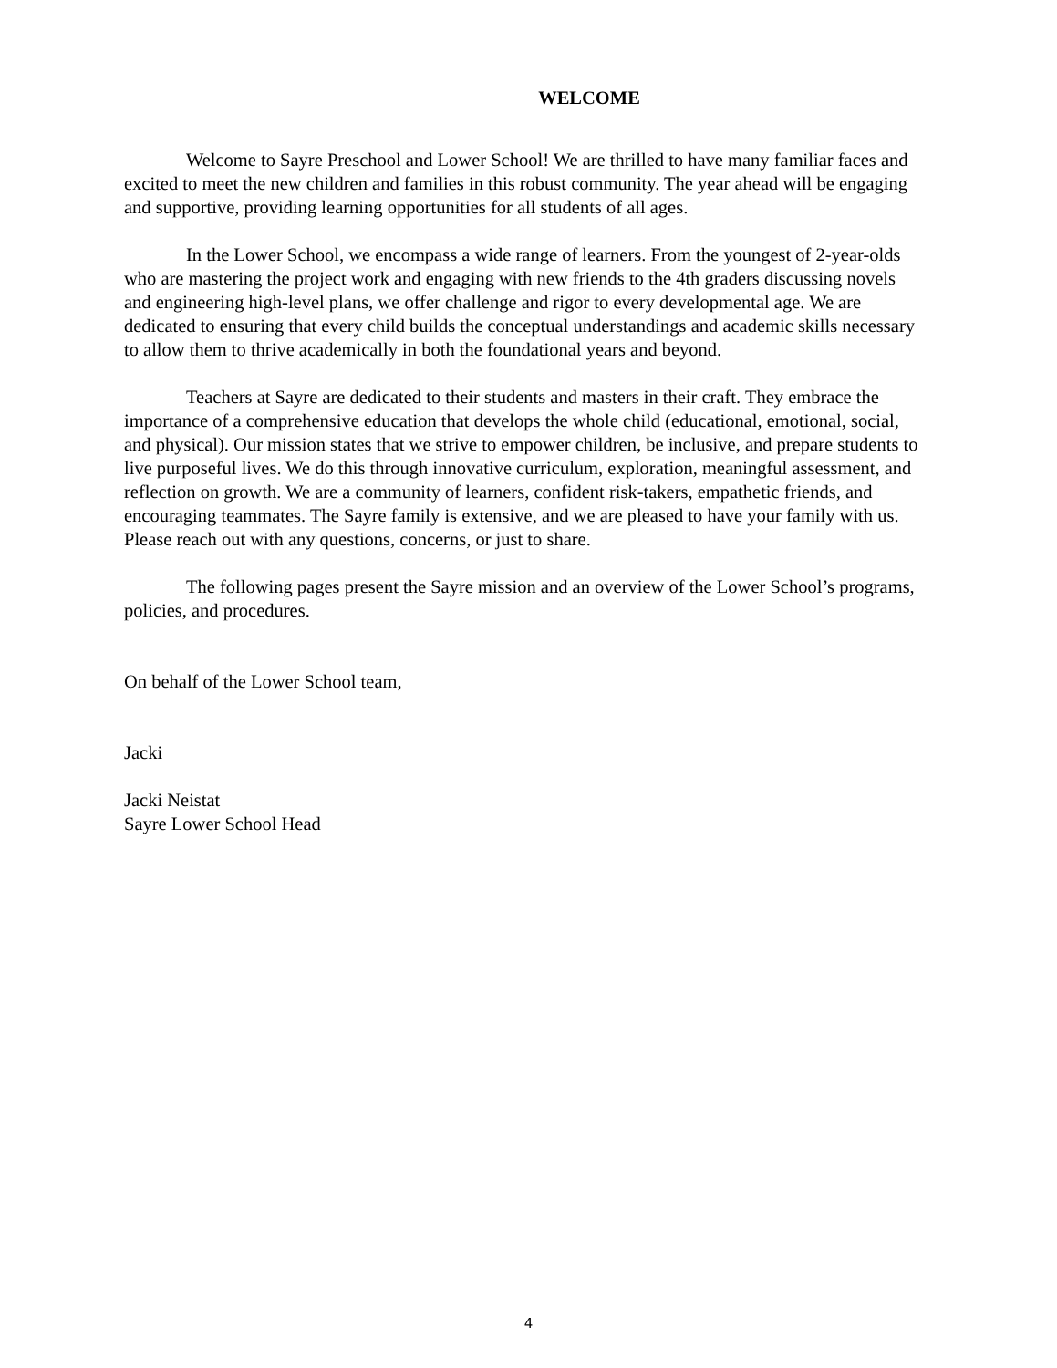WELCOME
Welcome to Sayre Preschool and Lower School! We are thrilled to have many familiar faces and excited to meet the new children and families in this robust community. The year ahead will be engaging and supportive, providing learning opportunities for all students of all ages.
In the Lower School, we encompass a wide range of learners. From the youngest of 2-year-olds who are mastering the project work and engaging with new friends to the 4th graders discussing novels and engineering high-level plans, we offer challenge and rigor to every developmental age. We are dedicated to ensuring that every child builds the conceptual understandings and academic skills necessary to allow them to thrive academically in both the foundational years and beyond.
Teachers at Sayre are dedicated to their students and masters in their craft. They embrace the importance of a comprehensive education that develops the whole child (educational, emotional, social, and physical). Our mission states that we strive to empower children, be inclusive, and prepare students to live purposeful lives. We do this through innovative curriculum, exploration, meaningful assessment, and reflection on growth. We are a community of learners, confident risk-takers, empathetic friends, and encouraging teammates. The Sayre family is extensive, and we are pleased to have your family with us. Please reach out with any questions, concerns, or just to share.
The following pages present the Sayre mission and an overview of the Lower School’s programs, policies, and procedures.
On behalf of the Lower School team,
Jacki
Jacki Neistat
Sayre Lower School Head
4